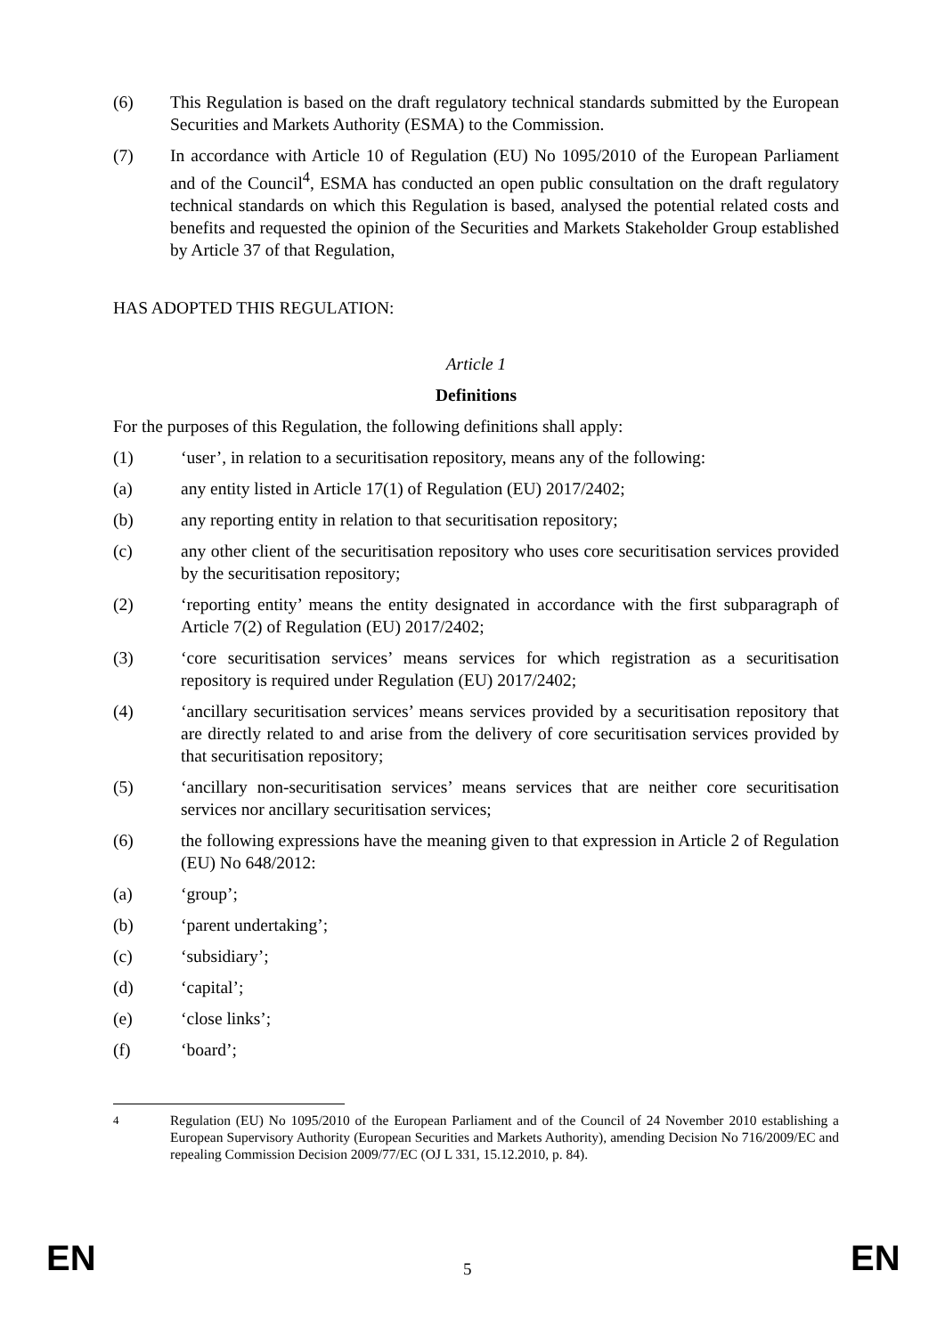(6) This Regulation is based on the draft regulatory technical standards submitted by the European Securities and Markets Authority (ESMA) to the Commission.
(7) In accordance with Article 10 of Regulation (EU) No 1095/2010 of the European Parliament and of the Council<sup>4</sup>, ESMA has conducted an open public consultation on the draft regulatory technical standards on which this Regulation is based, analysed the potential related costs and benefits and requested the opinion of the Securities and Markets Stakeholder Group established by Article 37 of that Regulation,
HAS ADOPTED THIS REGULATION:
Article 1
Definitions
For the purposes of this Regulation, the following definitions shall apply:
(1) ‘user’, in relation to a securitisation repository, means any of the following:
(a) any entity listed in Article 17(1) of Regulation (EU) 2017/2402;
(b) any reporting entity in relation to that securitisation repository;
(c) any other client of the securitisation repository who uses core securitisation services provided by the securitisation repository;
(2) ‘reporting entity’ means the entity designated in accordance with the first subparagraph of Article 7(2) of Regulation (EU) 2017/2402;
(3) ‘core securitisation services’ means services for which registration as a securitisation repository is required under Regulation (EU) 2017/2402;
(4) ‘ancillary securitisation services’ means services provided by a securitisation repository that are directly related to and arise from the delivery of core securitisation services provided by that securitisation repository;
(5) ‘ancillary non-securitisation services’ means services that are neither core securitisation services nor ancillary securitisation services;
(6) the following expressions have the meaning given to that expression in Article 2 of Regulation (EU) No 648/2012:
(a) ‘group’;
(b) ‘parent undertaking’;
(c) ‘subsidiary’;
(d) ‘capital’;
(e) ‘close links’;
(f) ‘board’;
<sup>4</sup> Regulation (EU) No 1095/2010 of the European Parliament and of the Council of 24 November 2010 establishing a European Supervisory Authority (European Securities and Markets Authority), amending Decision No 716/2009/EC and repealing Commission Decision 2009/77/EC (OJ L 331, 15.12.2010, p. 84).
EN 5 EN